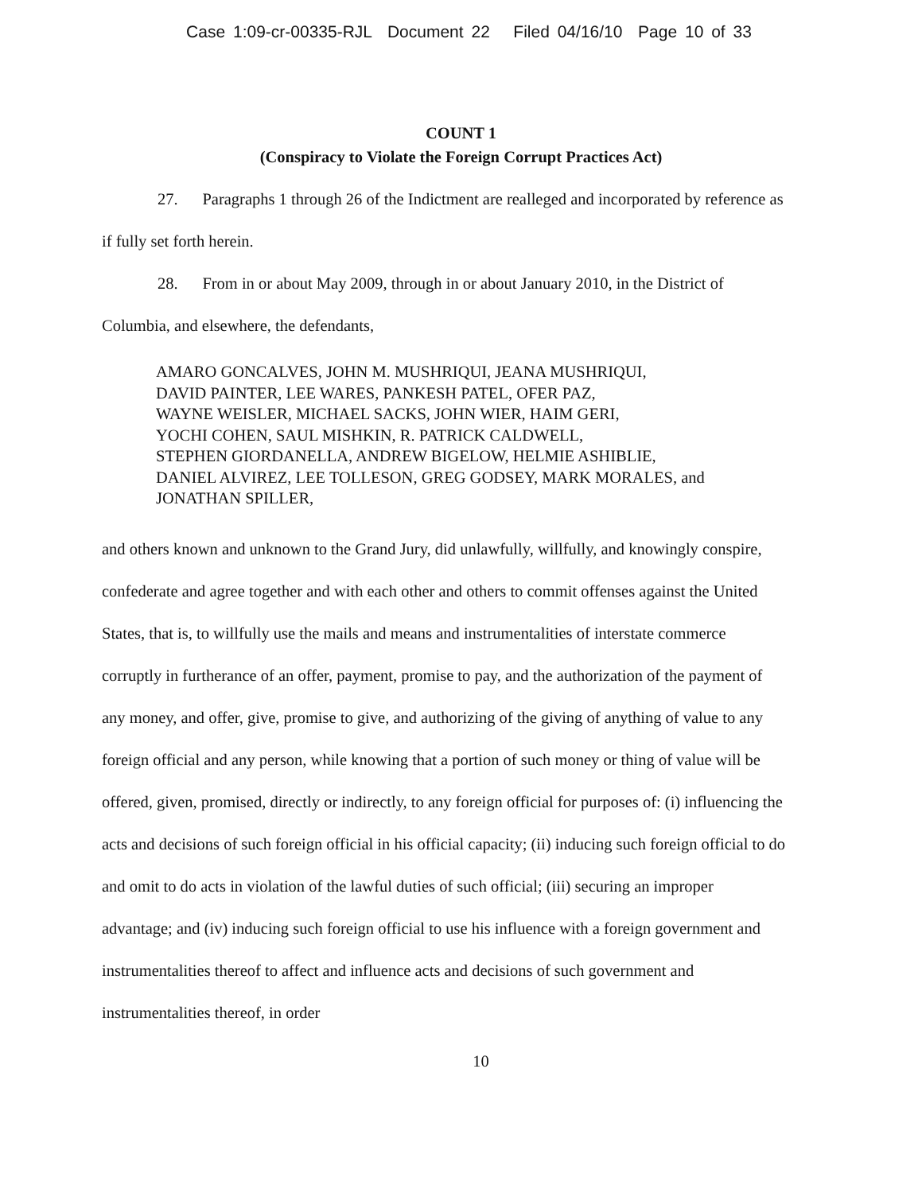Case 1:09-cr-00335-RJL Document 22 Filed 04/16/10 Page 10 of 33
COUNT 1
(Conspiracy to Violate the Foreign Corrupt Practices Act)
27. Paragraphs 1 through 26 of the Indictment are realleged and incorporated by reference as if fully set forth herein.
28. From in or about May 2009, through in or about January 2010, in the District of Columbia, and elsewhere, the defendants,
AMARO GONCALVES, JOHN M. MUSHRIQUI, JEANA MUSHRIQUI,
DAVID PAINTER, LEE WARES, PANKESH PATEL, OFER PAZ,
WAYNE WEISLER, MICHAEL SACKS, JOHN WIER, HAIM GERI,
YOCHI COHEN, SAUL MISHKIN, R. PATRICK CALDWELL,
STEPHEN GIORDANELLA, ANDREW BIGELOW, HELMIE ASHIBLIE,
DANIEL ALVIREZ, LEE TOLLESON, GREG GODSEY, MARK MORALES, and
JONATHAN SPILLER,
and others known and unknown to the Grand Jury, did unlawfully, willfully, and knowingly conspire, confederate and agree together and with each other and others to commit offenses against the United States, that is, to willfully use the mails and means and instrumentalities of interstate commerce corruptly in furtherance of an offer, payment, promise to pay, and the authorization of the payment of any money, and offer, give, promise to give, and authorizing of the giving of anything of value to any foreign official and any person, while knowing that a portion of such money or thing of value will be offered, given, promised, directly or indirectly, to any foreign official for purposes of: (i) influencing the acts and decisions of such foreign official in his official capacity; (ii) inducing such foreign official to do and omit to do acts in violation of the lawful duties of such official; (iii) securing an improper advantage; and (iv) inducing such foreign official to use his influence with a foreign government and instrumentalities thereof to affect and influence acts and decisions of such government and instrumentalities thereof, in order
10